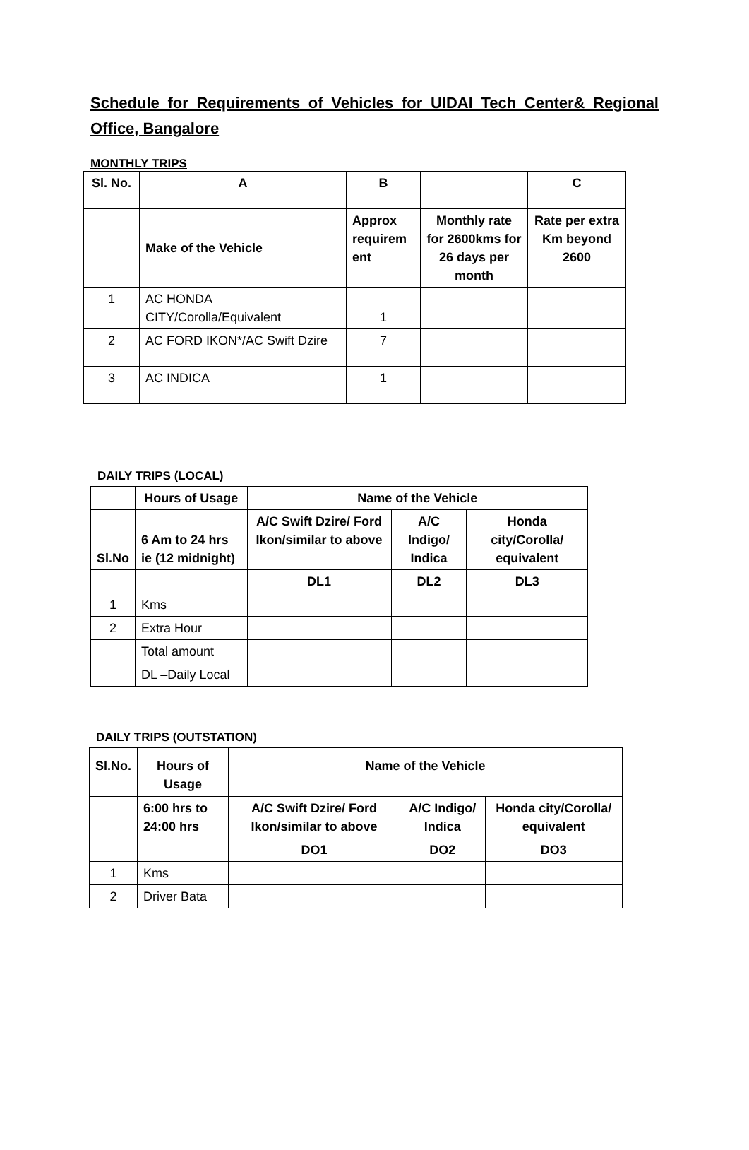Schedule for Requirements of Vehicles for UIDAI Tech Center& Regional Office, Bangalore
MONTHLY TRIPS
| Sl. No. | A | B | | C |
| --- | --- | --- | --- | --- |
| | Make of the Vehicle | Approx requirem ent | Monthly rate for 2600kms for 26 days per month | Rate per extra Km beyond 2600 |
| 1 | AC HONDA CITY/Corolla/Equivalent | 1 | | |
| 2 | AC FORD IKON*/AC Swift Dzire | 7 | | |
| 3 | AC INDICA | 1 | | |
DAILY TRIPS (LOCAL)
| | Hours of Usage | Name of the Vehicle | | |
| Sl.No | 6 Am to 24 hrs ie (12 midnight) | A/C Swift Dzire/ Ford Ikon/similar to above | A/C Indigo/ Indica | Honda city/Corolla/ equivalent |
| | | DL1 | DL2 | DL3 |
| 1 | Kms | | | |
| 2 | Extra Hour | | | |
| | Total amount | | | |
| | DL –Daily Local | | | |
DAILY TRIPS (OUTSTATION)
| Sl.No. | Hours of Usage | Name of the Vehicle | | |
| --- | --- | --- | --- | --- |
| | 6:00 hrs to 24:00 hrs | A/C Swift Dzire/ Ford Ikon/similar to above | A/C Indigo/ Indica | Honda city/Corolla/ equivalent |
| | | DO1 | DO2 | DO3 |
| 1 | Kms | | | |
| 2 | Driver Bata | | | |